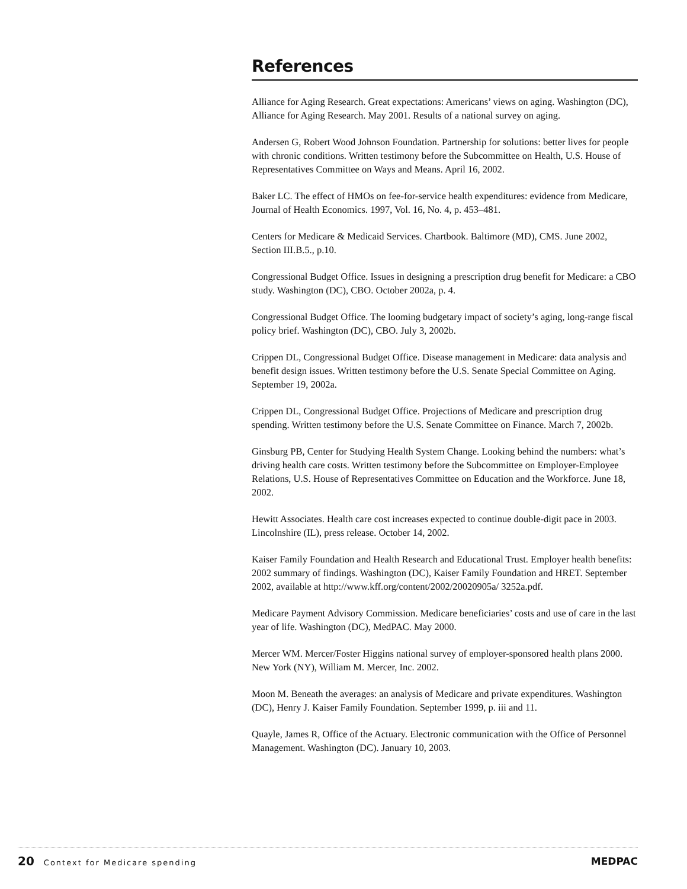References
Alliance for Aging Research. Great expectations: Americans’ views on aging. Washington (DC), Alliance for Aging Research. May 2001. Results of a national survey on aging.
Andersen G, Robert Wood Johnson Foundation. Partnership for solutions: better lives for people with chronic conditions. Written testimony before the Subcommittee on Health, U.S. House of Representatives Committee on Ways and Means. April 16, 2002.
Baker LC. The effect of HMOs on fee-for-service health expenditures: evidence from Medicare, Journal of Health Economics. 1997, Vol. 16, No. 4, p. 453–481.
Centers for Medicare & Medicaid Services. Chartbook. Baltimore (MD), CMS. June 2002, Section III.B.5., p.10.
Congressional Budget Office. Issues in designing a prescription drug benefit for Medicare: a CBO study. Washington (DC), CBO. October 2002a, p. 4.
Congressional Budget Office. The looming budgetary impact of society’s aging, long-range fiscal policy brief. Washington (DC), CBO. July 3, 2002b.
Crippen DL, Congressional Budget Office. Disease management in Medicare: data analysis and benefit design issues. Written testimony before the U.S. Senate Special Committee on Aging. September 19, 2002a.
Crippen DL, Congressional Budget Office. Projections of Medicare and prescription drug spending. Written testimony before the U.S. Senate Committee on Finance. March 7, 2002b.
Ginsburg PB, Center for Studying Health System Change. Looking behind the numbers: what’s driving health care costs. Written testimony before the Subcommittee on Employer-Employee Relations, U.S. House of Representatives Committee on Education and the Workforce. June 18, 2002.
Hewitt Associates. Health care cost increases expected to continue double-digit pace in 2003. Lincolnshire (IL), press release. October 14, 2002.
Kaiser Family Foundation and Health Research and Educational Trust. Employer health benefits: 2002 summary of findings. Washington (DC), Kaiser Family Foundation and HRET. September 2002, available at http://www.kff.org/content/2002/20020905a/ 3252a.pdf.
Medicare Payment Advisory Commission. Medicare beneficiaries’ costs and use of care in the last year of life. Washington (DC), MedPAC. May 2000.
Mercer WM. Mercer/Foster Higgins national survey of employer-sponsored health plans 2000. New York (NY), William M. Mercer, Inc. 2002.
Moon M. Beneath the averages: an analysis of Medicare and private expenditures. Washington (DC), Henry J. Kaiser Family Foundation. September 1999, p. iii and 11.
Quayle, James R, Office of the Actuary. Electronic communication with the Office of Personnel Management. Washington (DC). January 10, 2003.
20 Context for Medicare spending
MEDPAC